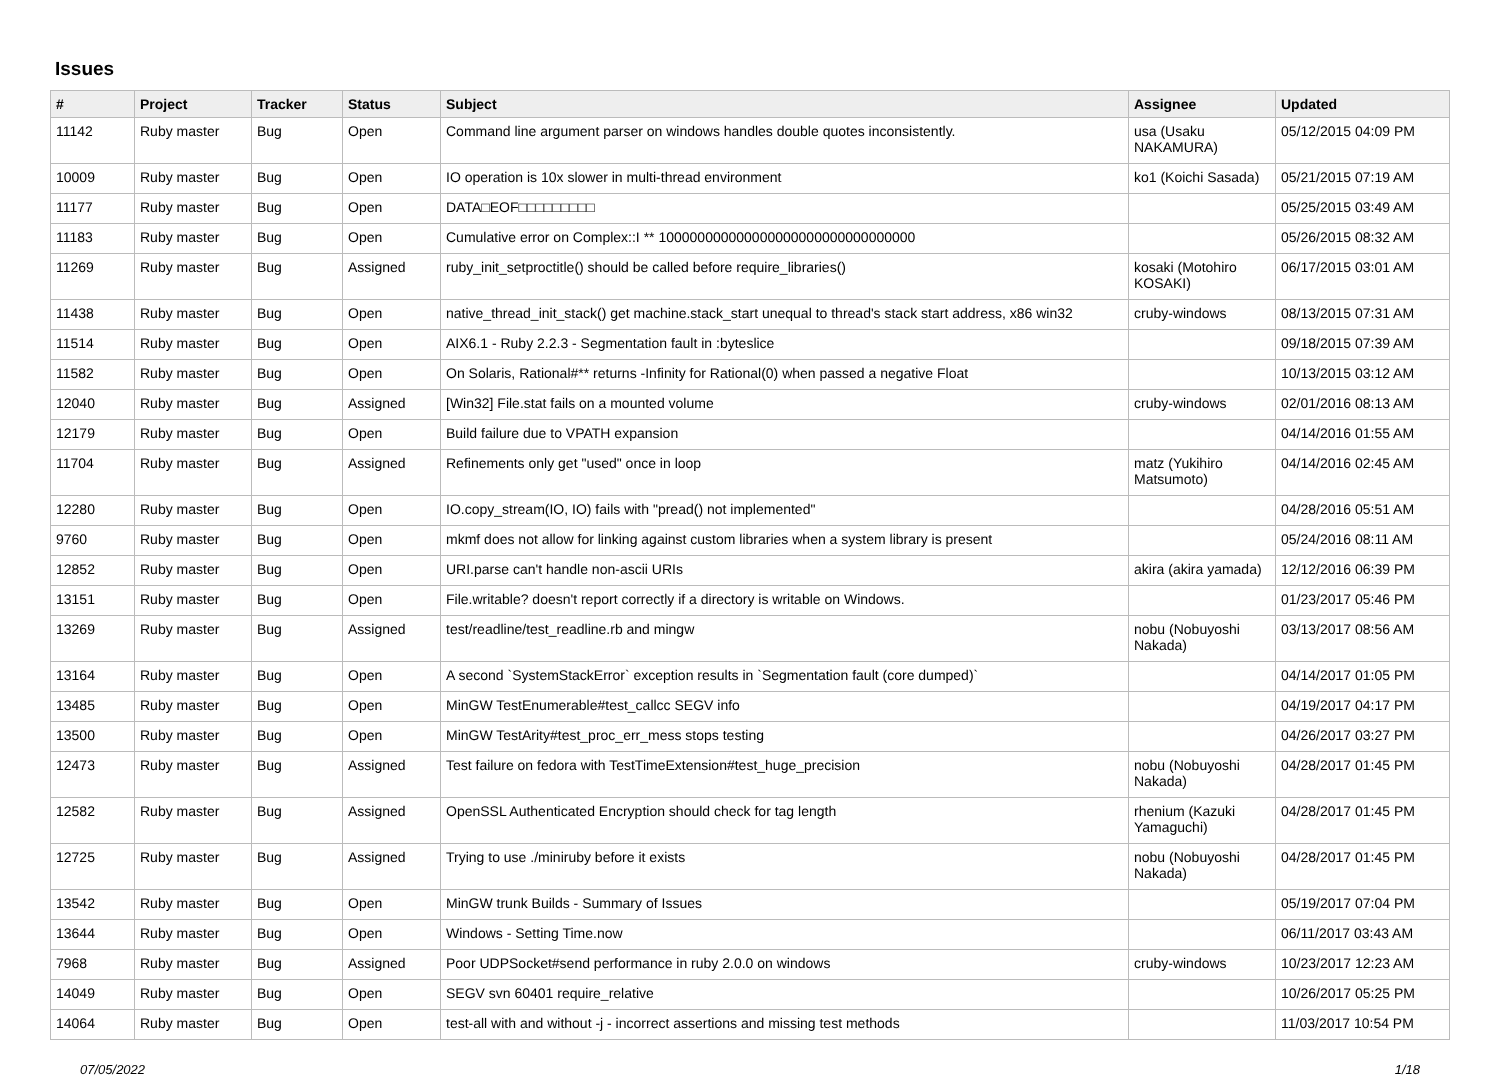Issues
| # | Project | Tracker | Status | Subject | Assignee | Updated |
| --- | --- | --- | --- | --- | --- | --- |
| 11142 | Ruby master | Bug | Open | Command line argument parser on windows handles double quotes inconsistently. | usa (Usaku NAKAMURA) | 05/12/2015 04:09 PM |
| 10009 | Ruby master | Bug | Open | IO operation is 10x slower in multi-thread environment | ko1 (Koichi Sasada) | 05/21/2015 07:19 AM |
| 11177 | Ruby master | Bug | Open | DATA□EOF□□□□□□□□□ | | 05/25/2015 03:49 AM |
| 11183 | Ruby master | Bug | Open | Cumulative error on Complex::I ** 100000000000000000000000000000000 | | 05/26/2015 08:32 AM |
| 11269 | Ruby master | Bug | Assigned | ruby_init_setproctitle() should be called before require_libraries() | kosaki (Motohiro KOSAKI) | 06/17/2015 03:01 AM |
| 11438 | Ruby master | Bug | Open | native_thread_init_stack() get machine.stack_start unequal to thread's stack start address, x86 win32 | cruby-windows | 08/13/2015 07:31 AM |
| 11514 | Ruby master | Bug | Open | AIX6.1 - Ruby 2.2.3 - Segmentation fault in :byteslice | | 09/18/2015 07:39 AM |
| 11582 | Ruby master | Bug | Open | On Solaris, Rational#** returns -Infinity for Rational(0) when passed a negative Float | | 10/13/2015 03:12 AM |
| 12040 | Ruby master | Bug | Assigned | [Win32] File.stat fails on a mounted volume | cruby-windows | 02/01/2016 08:13 AM |
| 12179 | Ruby master | Bug | Open | Build failure due to VPATH expansion | | 04/14/2016 01:55 AM |
| 11704 | Ruby master | Bug | Assigned | Refinements only get "used" once in loop | matz (Yukihiro Matsumoto) | 04/14/2016 02:45 AM |
| 12280 | Ruby master | Bug | Open | IO.copy_stream(IO, IO) fails with "pread() not implemented" | | 04/28/2016 05:51 AM |
| 9760 | Ruby master | Bug | Open | mkmf does not allow for linking against custom libraries when a system library is present | | 05/24/2016 08:11 AM |
| 12852 | Ruby master | Bug | Open | URI.parse can't handle non-ascii URIs | akira (akira yamada) | 12/12/2016 06:39 PM |
| 13151 | Ruby master | Bug | Open | File.writable? doesn't report correctly if a directory is writable on Windows. | | 01/23/2017 05:46 PM |
| 13269 | Ruby master | Bug | Assigned | test/readline/test_readline.rb and mingw | nobu (Nobuyoshi Nakada) | 03/13/2017 08:56 AM |
| 13164 | Ruby master | Bug | Open | A second `SystemStackError` exception results in `Segmentation fault (core dumped)` | | 04/14/2017 01:05 PM |
| 13485 | Ruby master | Bug | Open | MinGW TestEnumerable#test_callcc SEGV info | | 04/19/2017 04:17 PM |
| 13500 | Ruby master | Bug | Open | MinGW TestArity#test_proc_err_mess stops testing | | 04/26/2017 03:27 PM |
| 12473 | Ruby master | Bug | Assigned | Test failure on fedora with TestTimeExtension#test_huge_precision | nobu (Nobuyoshi Nakada) | 04/28/2017 01:45 PM |
| 12582 | Ruby master | Bug | Assigned | OpenSSL Authenticated Encryption should check for tag length | rhenium (Kazuki Yamaguchi) | 04/28/2017 01:45 PM |
| 12725 | Ruby master | Bug | Assigned | Trying to use ./miniruby before it exists | nobu (Nobuyoshi Nakada) | 04/28/2017 01:45 PM |
| 13542 | Ruby master | Bug | Open | MinGW trunk Builds - Summary of Issues | | 05/19/2017 07:04 PM |
| 13644 | Ruby master | Bug | Open | Windows - Setting Time.now | | 06/11/2017 03:43 AM |
| 7968 | Ruby master | Bug | Assigned | Poor UDPSocket#send performance in ruby 2.0.0 on windows | cruby-windows | 10/23/2017 12:23 AM |
| 14049 | Ruby master | Bug | Open | SEGV svn 60401 require_relative | | 10/26/2017 05:25 PM |
| 14064 | Ruby master | Bug | Open | test-all with and without -j - incorrect assertions and missing test methods | | 11/03/2017 10:54 PM |
07/05/2022 1/18